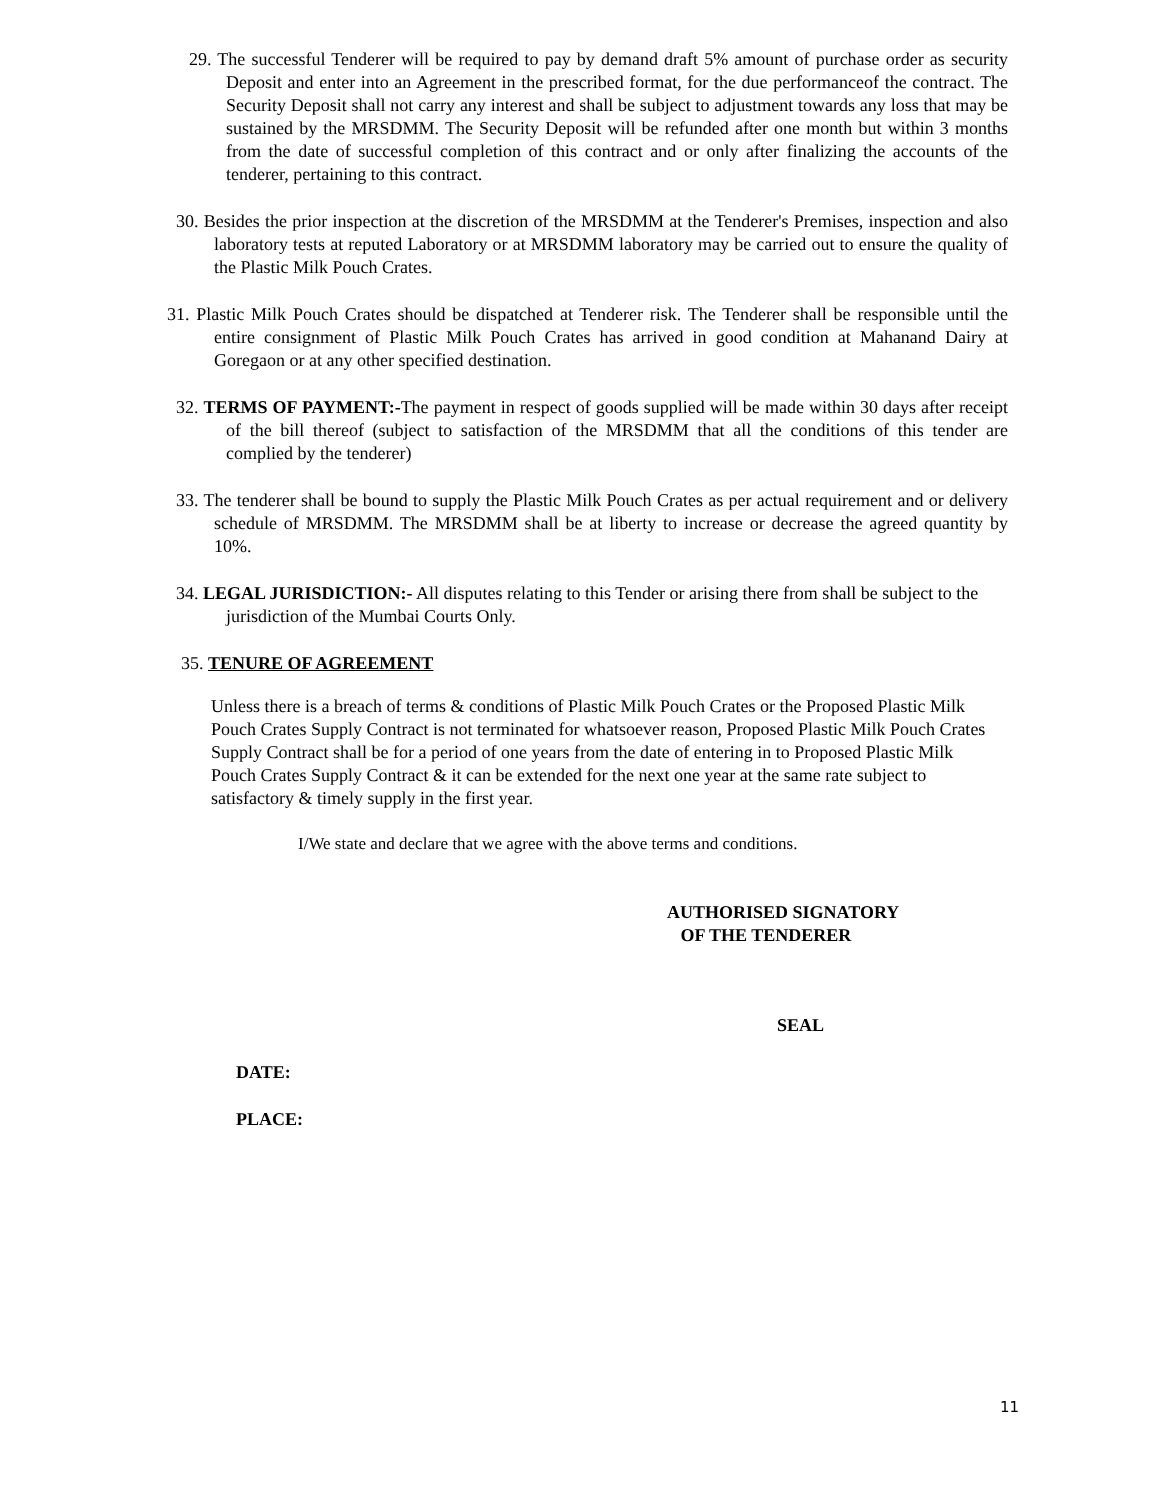29. The successful Tenderer will be required to pay by demand draft 5% amount of purchase order as security Deposit and enter into an Agreement in the prescribed format, for the due performanceof the contract. The Security Deposit shall not carry any interest and shall be subject to adjustment towards any loss that may be sustained by the MRSDMM. The Security Deposit will be refunded after one month but within 3 months from the date of successful completion of this contract and or only after finalizing the accounts of the tenderer, pertaining to this contract.
30. Besides the prior inspection at the discretion of the MRSDMM at the Tenderer's Premises, inspection and also laboratory tests at reputed Laboratory or at MRSDMM laboratory may be carried out to ensure the quality of the Plastic Milk Pouch Crates.
31. Plastic Milk Pouch Crates should be dispatched at Tenderer risk. The Tenderer shall be responsible until the entire consignment of Plastic Milk Pouch Crates has arrived in good condition at Mahanand Dairy at Goregaon or at any other specified destination.
32. TERMS OF PAYMENT:-The payment in respect of goods supplied will be made within 30 days after receipt of the bill thereof (subject to satisfaction of the MRSDMM that all the conditions of this tender are complied by the tenderer)
33. The tenderer shall be bound to supply the Plastic Milk Pouch Crates as per actual requirement and or delivery schedule of MRSDMM. The MRSDMM shall be at liberty to increase or decrease the agreed quantity by 10%.
34. LEGAL JURISDICTION:- All disputes relating to this Tender or arising there from shall be subject to the jurisdiction of the Mumbai Courts Only.
35. TENURE OF AGREEMENT
Unless there is a breach of terms & conditions of Plastic Milk Pouch Crates or the Proposed Plastic Milk Pouch Crates Supply Contract is not terminated for whatsoever reason, Proposed Plastic Milk Pouch Crates Supply Contract shall be for a period of one years from the date of entering in to Proposed Plastic Milk Pouch Crates Supply Contract & it can be extended for the next one year at the same rate subject to satisfactory & timely supply in the first year.
I/We state and declare that we agree with the above terms and conditions.
AUTHORISED SIGNATORY
OF THE TENDERER
SEAL
DATE:
PLACE:
11